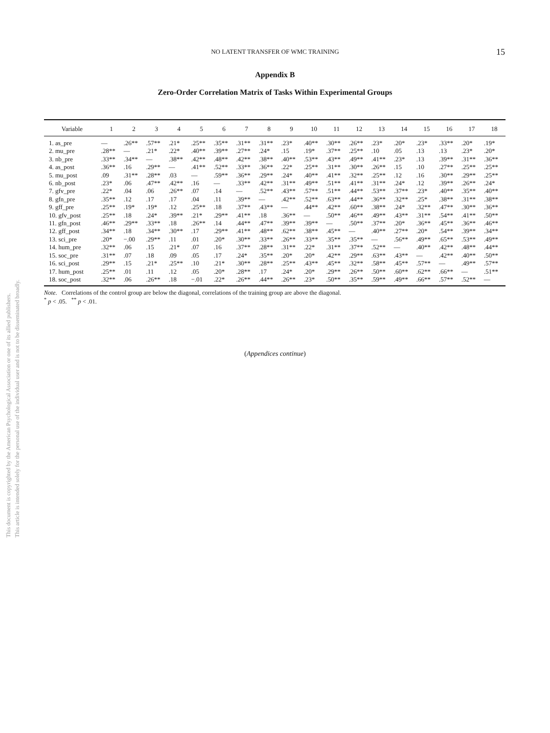NO LATENT TRANSFER OF WMC TRAINING 15
Appendix B
Zero-Order Correlation Matrix of Tasks Within Experimental Groups
| Variable | 1 | 2 | 3 | 4 | 5 | 6 | 7 | 8 | 9 | 10 | 11 | 12 | 13 | 14 | 15 | 16 | 17 | 18 |
| --- | --- | --- | --- | --- | --- | --- | --- | --- | --- | --- | --- | --- | --- | --- | --- | --- | --- | --- |
| 1. as_pre | — | .26** | .57** | .21* | .25** | .35** | .31** | .31** | .23* | .40** | .30** | .26** | .23* | .20* | .23* | .33** | .20* | .19* |
| 2. mu_pre | .28** | — | .21* | .22* | .40** | .39** | .27** | .24* | .15 | .19* | .37** | .25** | .10 | .05 | .13 | .13 | .23* | .20* |
| 3. nb_pre | .33** | .34** | — | .38** | .42** | .48** | .42** | .38** | .40** | .53** | .43** | .49** | .41** | .23* | .13 | .39** | .31** | .36** |
| 4. as_post | .36** | .16 | .29** | — | .41** | .52** | .33** | .36** | .22* | .25** | .31** | .30** | .26** | .15 | .10 | .27** | .25** | .25** |
| 5. mu_post | .09 | .31** | .28** | .03 | — | .59** | .36** | .29** | .24* | .40** | .41** | .32** | .25** | .12 | .16 | .30** | .29** | .25** |
| 6. nb_post | .23* | .06 | .47** | .42** | .16 | — | .33** | .42** | .31** | .49** | .51** | .41** | .31** | .24* | .12 | .39** | .26** | .24* |
| 7. gfv_pre | .22* | .04 | .06 | .26** | .07 | .14 | — | .52** | .43** | .57** | .51** | .44** | .53** | .37** | .23* | .40** | .35** | .40** |
| 8. gfn_pre | .35** | .12 | .17 | .17 | .04 | .11 | .39** | — | .42** | .52** | .63** | .44** | .36** | .32** | .25* | .38** | .31** | .38** |
| 9. gff_pre | .25** | .19* | .19* | .12 | .25** | .18 | .37** | .43** | — | .44** | .42** | .60** | .38** | .24* | .32** | .47** | .30** | .36** |
| 10. gfv_post | .25** | .18 | .24* | .39** | .21* | .29** | .41** | .18 | .36** | — | .50** | .46** | .49** | .43** | .31** | .54** | .41** | .50** |
| 11. gfn_post | .46** | .29** | .33** | .18 | .26** | .14 | .44** | .47** | .39** | .39** | — | .50** | .37** | .20* | .36** | .45** | .36** | .46** |
| 12. gff_post | .34** | .18 | .34** | .30** | .17 | .29** | .41** | .48** | .62** | .38** | .45** | — | .40** | .27** | .20* | .54** | .39** | .34** |
| 13. sci_pre | .20* | −.00 | .29** | .11 | .01 | .20* | .30** | .33** | .26** | .33** | .35** | .35** | — | .56** | .49** | .65** | .53** | .49** |
| 14. hum_pre | .32** | .06 | .15 | .21* | .07 | .16 | .37** | .28** | .31** | .22* | .31** | .37** | .52** | — | .40** | .42** | .48** | .44** |
| 15. soc_pre | .31** | .07 | .18 | .09 | .05 | .17 | .24* | .35** | .20* | .20* | .42** | .29** | .63** | .43** | — | .42** | .40** | .50** |
| 16. sci_post | .29** | .15 | .21* | .25** | .10 | .21* | .30** | .28** | .25** | .43** | .45** | .32** | .58** | .45** | .57** | — | .49** | .57** |
| 17. hum_post | .25** | .01 | .11 | .12 | .05 | .20* | .28** | .17 | .24* | .20* | .29** | .26** | .50** | .60** | .62** | .66** | — | .51** |
| 18. soc_post | .32** | .06 | .26** | .18 | −.01 | .22* | .26** | .44** | .26** | .23* | .50** | .35** | .59** | .49** | .66** | .57** | .52** | — |
Note. Correlations of the control group are below the diagonal, correlations of the training group are above the diagonal.
<sup>*</sup> p < .05. <sup>**</sup> p < .01.
(Appendices continue)
This document is copyrighted by the American Psychological Association or one of its allied publishers.
This article is intended solely for the personal use of the individual user and is not to be disseminated broadly.